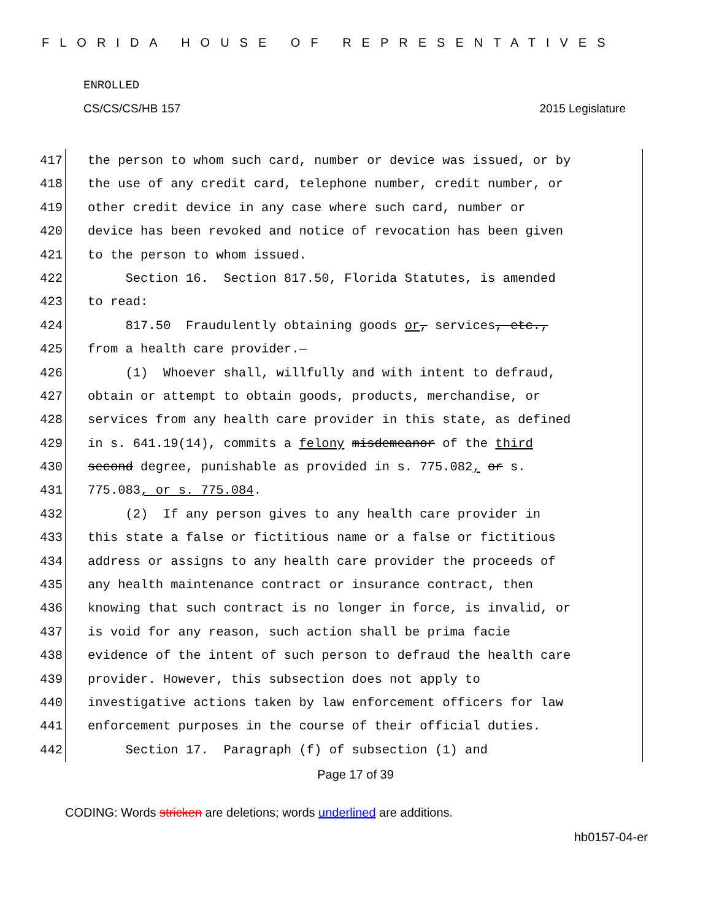FLORIDA HOUSE OF REPRESENTATIVES
ENROLLED
CS/CS/CS/HB 157 2015 Legislature
417 the person to whom such card, number or device was issued, or by
418 the use of any credit card, telephone number, credit number, or
419 other credit device in any case where such card, number or
420 device has been revoked and notice of revocation has been given
421 to the person to whom issued.
422 Section 16. Section 817.50, Florida Statutes, is amended
423 to read:
424 817.50 Fraudulently obtaining goods or, services, etc.,
425 from a health care provider.—
426 (1) Whoever shall, willfully and with intent to defraud,
427 obtain or attempt to obtain goods, products, merchandise, or
428 services from any health care provider in this state, as defined
429 in s. 641.19(14), commits a felony misdemeanor of the third
430 second degree, punishable as provided in s. 775.082, or s.
431 775.083, or s. 775.084.
432 (2) If any person gives to any health care provider in
433 this state a false or fictitious name or a false or fictitious
434 address or assigns to any health care provider the proceeds of
435 any health maintenance contract or insurance contract, then
436 knowing that such contract is no longer in force, is invalid, or
437 is void for any reason, such action shall be prima facie
438 evidence of the intent of such person to defraud the health care
439 provider. However, this subsection does not apply to
440 investigative actions taken by law enforcement officers for law
441 enforcement purposes in the course of their official duties.
442 Section 17. Paragraph (f) of subsection (1) and
Page 17 of 39
CODING: Words stricken are deletions; words underlined are additions.
hb0157-04-er